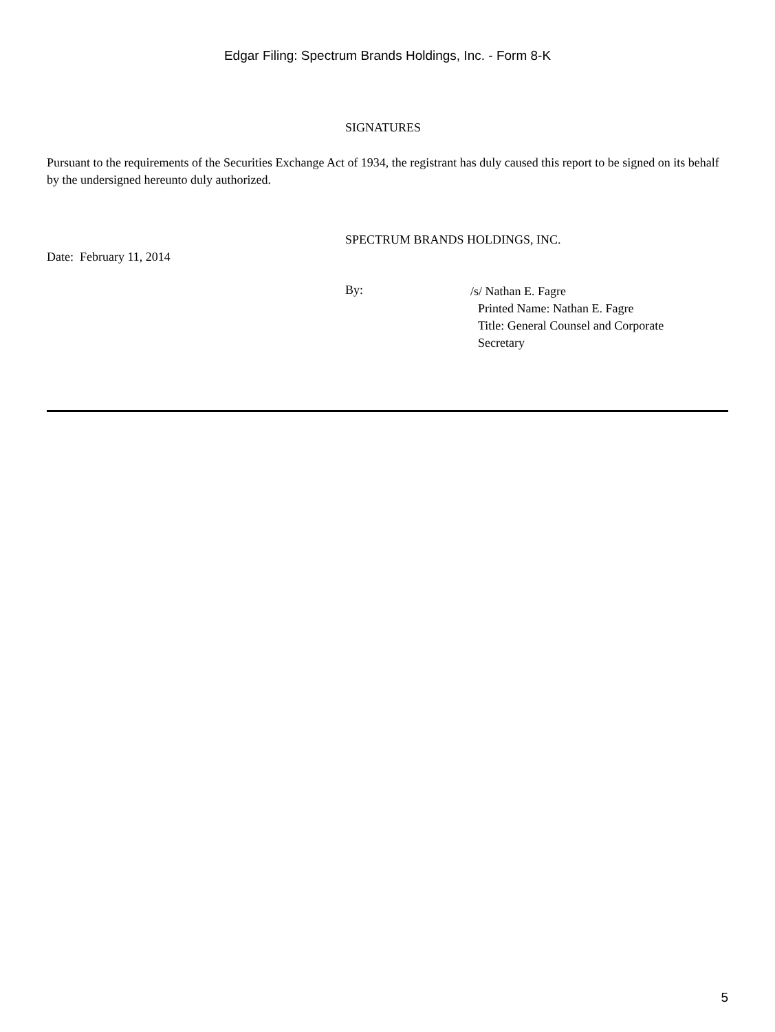Edgar Filing: Spectrum Brands Holdings, Inc. - Form 8-K
SIGNATURES
Pursuant to the requirements of the Securities Exchange Act of 1934, the registrant has duly caused this report to be signed on its behalf by the undersigned hereunto duly authorized.
SPECTRUM BRANDS HOLDINGS, INC.
Date: February 11, 2014
By:
/s/ Nathan E. Fagre
Printed Name: Nathan E. Fagre
Title: General Counsel and Corporate Secretary
5